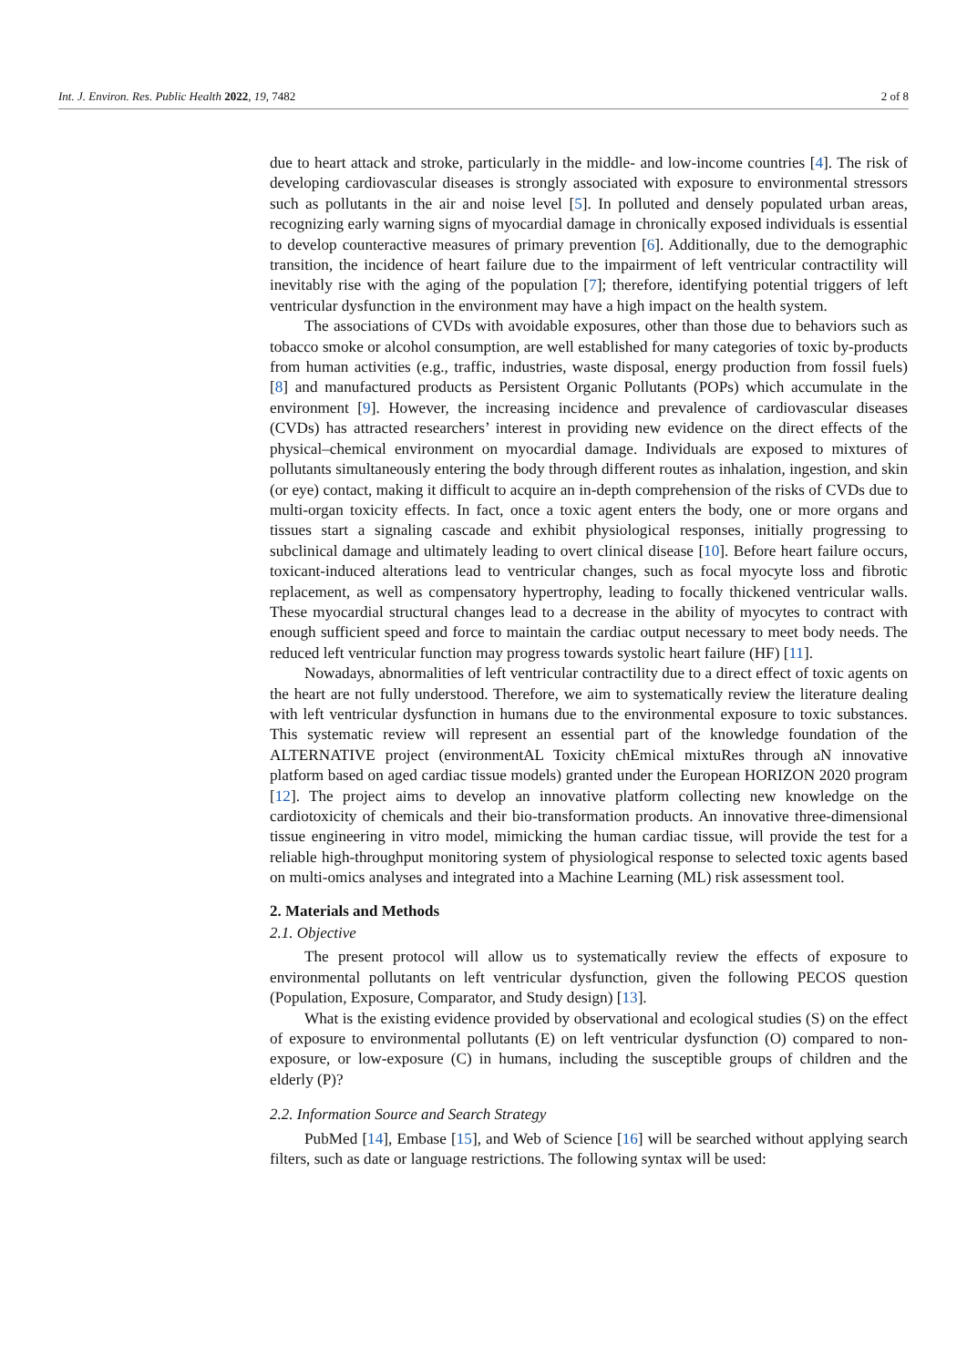Int. J. Environ. Res. Public Health 2022, 19, 7482 2 of 8
due to heart attack and stroke, particularly in the middle- and low-income countries [4]. The risk of developing cardiovascular diseases is strongly associated with exposure to environmental stressors such as pollutants in the air and noise level [5]. In polluted and densely populated urban areas, recognizing early warning signs of myocardial damage in chronically exposed individuals is essential to develop counteractive measures of primary prevention [6]. Additionally, due to the demographic transition, the incidence of heart failure due to the impairment of left ventricular contractility will inevitably rise with the aging of the population [7]; therefore, identifying potential triggers of left ventricular dysfunction in the environment may have a high impact on the health system.
The associations of CVDs with avoidable exposures, other than those due to behaviors such as tobacco smoke or alcohol consumption, are well established for many categories of toxic by-products from human activities (e.g., traffic, industries, waste disposal, energy production from fossil fuels) [8] and manufactured products as Persistent Organic Pollutants (POPs) which accumulate in the environment [9]. However, the increasing incidence and prevalence of cardiovascular diseases (CVDs) has attracted researchers’ interest in providing new evidence on the direct effects of the physical–chemical environment on myocardial damage. Individuals are exposed to mixtures of pollutants simultaneously entering the body through different routes as inhalation, ingestion, and skin (or eye) contact, making it difficult to acquire an in-depth comprehension of the risks of CVDs due to multi-organ toxicity effects. In fact, once a toxic agent enters the body, one or more organs and tissues start a signaling cascade and exhibit physiological responses, initially progressing to subclinical damage and ultimately leading to overt clinical disease [10]. Before heart failure occurs, toxicant-induced alterations lead to ventricular changes, such as focal myocyte loss and fibrotic replacement, as well as compensatory hypertrophy, leading to focally thickened ventricular walls. These myocardial structural changes lead to a decrease in the ability of myocytes to contract with enough sufficient speed and force to maintain the cardiac output necessary to meet body needs. The reduced left ventricular function may progress towards systolic heart failure (HF) [11].
Nowadays, abnormalities of left ventricular contractility due to a direct effect of toxic agents on the heart are not fully understood. Therefore, we aim to systematically review the literature dealing with left ventricular dysfunction in humans due to the environmental exposure to toxic substances. This systematic review will represent an essential part of the knowledge foundation of the ALTERNATIVE project (environmentAL Toxicity chEmical mixtuRes through aN innovative platform based on aged cardiac tissue models) granted under the European HORIZON 2020 program [12]. The project aims to develop an innovative platform collecting new knowledge on the cardiotoxicity of chemicals and their bio-transformation products. An innovative three-dimensional tissue engineering in vitro model, mimicking the human cardiac tissue, will provide the test for a reliable high-throughput monitoring system of physiological response to selected toxic agents based on multi-omics analyses and integrated into a Machine Learning (ML) risk assessment tool.
2. Materials and Methods
2.1. Objective
The present protocol will allow us to systematically review the effects of exposure to environmental pollutants on left ventricular dysfunction, given the following PECOS question (Population, Exposure, Comparator, and Study design) [13].
What is the existing evidence provided by observational and ecological studies (S) on the effect of exposure to environmental pollutants (E) on left ventricular dysfunction (O) compared to non-exposure, or low-exposure (C) in humans, including the susceptible groups of children and the elderly (P)?
2.2. Information Source and Search Strategy
PubMed [14], Embase [15], and Web of Science [16] will be searched without applying search filters, such as date or language restrictions. The following syntax will be used: